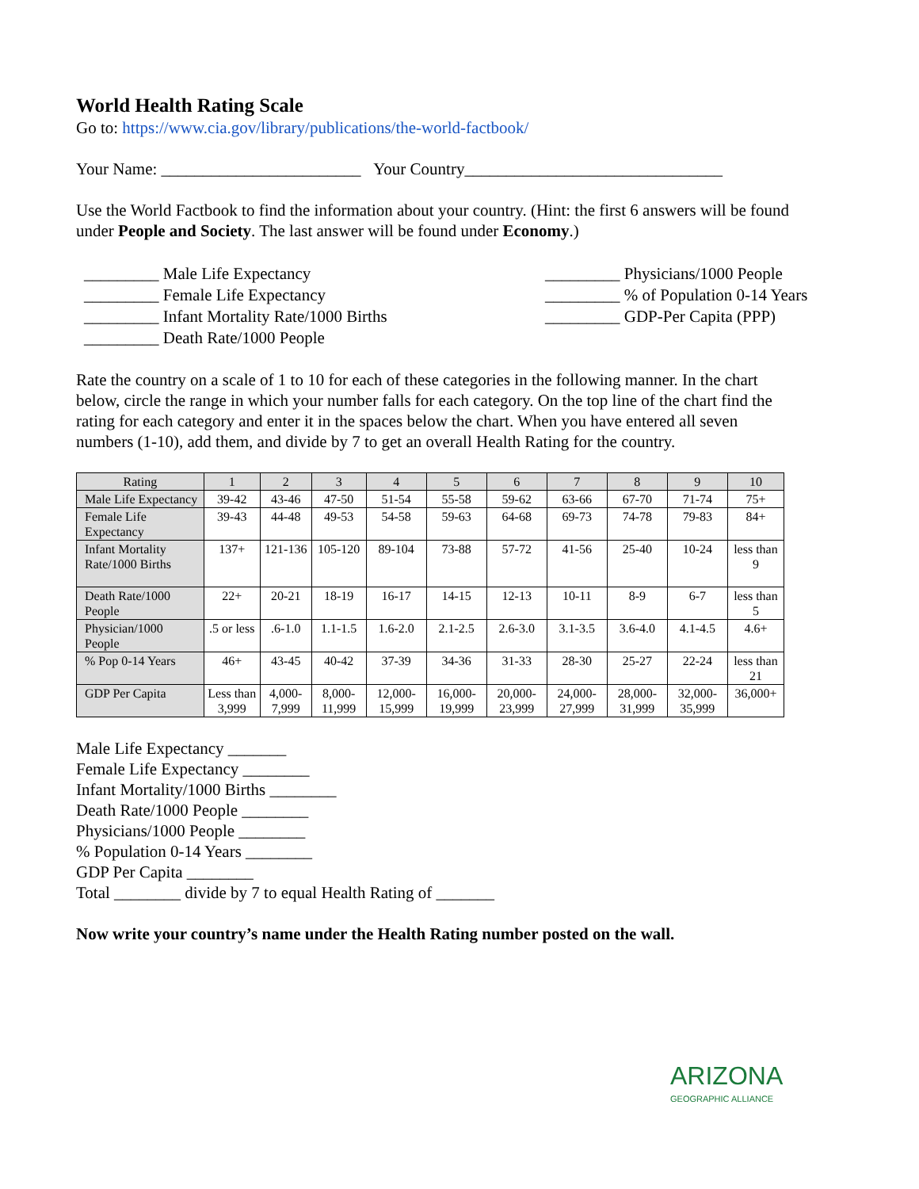World Health Rating Scale
Go to: https://www.cia.gov/library/publications/the-world-factbook/
Your Name: ________________________ Your Country_______________________________
Use the World Factbook to find the information about your country. (Hint: the first 6 answers will be found under People and Society. The last answer will be found under Economy.)
_________ Male Life Expectancy
_________ Female Life Expectancy
_________ Infant Mortality Rate/1000 Births
_________ Death Rate/1000 People
_________ Physicians/1000 People
_________ % of Population 0-14 Years
_________ GDP-Per Capita (PPP)
Rate the country on a scale of 1 to 10 for each of these categories in the following manner. In the chart below, circle the range in which your number falls for each category. On the top line of the chart find the rating for each category and enter it in the spaces below the chart. When you have entered all seven numbers (1-10), add them, and divide by 7 to get an overall Health Rating for the country.
| Rating | 1 | 2 | 3 | 4 | 5 | 6 | 7 | 8 | 9 | 10 |
| --- | --- | --- | --- | --- | --- | --- | --- | --- | --- | --- |
| Male Life Expectancy | 39-42 | 43-46 | 47-50 | 51-54 | 55-58 | 59-62 | 63-66 | 67-70 | 71-74 | 75+ |
| Female Life Expectancy | 39-43 | 44-48 | 49-53 | 54-58 | 59-63 | 64-68 | 69-73 | 74-78 | 79-83 | 84+ |
| Infant Mortality Rate/1000 Births | 137+ | 121-136 | 105-120 | 89-104 | 73-88 | 57-72 | 41-56 | 25-40 | 10-24 | less than 9 |
| Death Rate/1000 People | 22+ | 20-21 | 18-19 | 16-17 | 14-15 | 12-13 | 10-11 | 8-9 | 6-7 | less than 5 |
| Physician/1000 People | .5 or less | .6-1.0 | 1.1-1.5 | 1.6-2.0 | 2.1-2.5 | 2.6-3.0 | 3.1-3.5 | 3.6-4.0 | 4.1-4.5 | 4.6+ |
| % Pop 0-14 Years | 46+ | 43-45 | 40-42 | 37-39 | 34-36 | 31-33 | 28-30 | 25-27 | 22-24 | less than 21 |
| GDP Per Capita | Less than 3,999 | 4,000-7,999 | 8,000-11,999 | 12,000-15,999 | 16,000-19,999 | 20,000-23,999 | 24,000-27,999 | 28,000-31,999 | 32,000-35,999 | 36,000+ |
Male Life Expectancy _______
Female Life Expectancy ________
Infant Mortality/1000 Births ________
Death Rate/1000 People ________
Physicians/1000 People ________
% Population 0-14 Years ________
GDP Per Capita ________
Total ________ divide by 7 to equal Health Rating of _______
Now write your country’s name under the Health Rating number posted on the wall.
ARIZONA
GEOGRAPHIC ALLIANCE